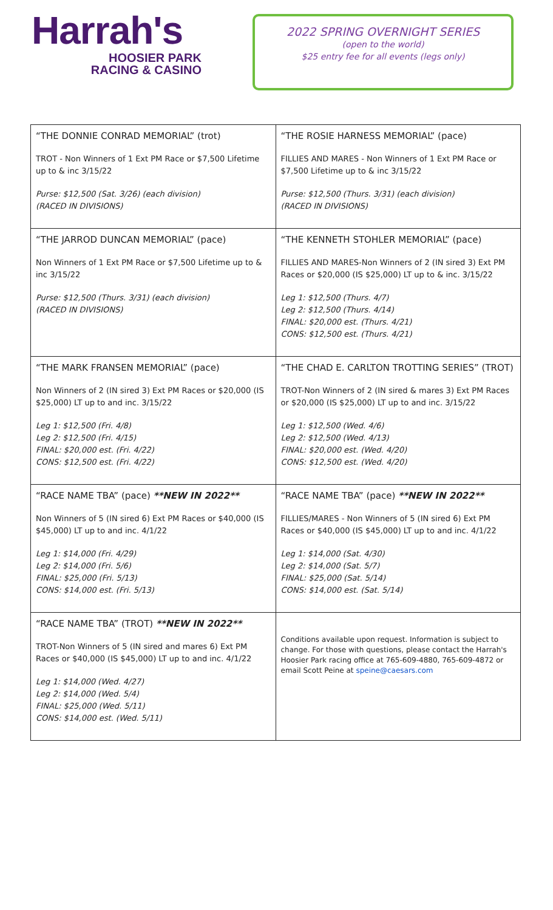Harrah's
HOOSIER PARK
RACING & CASINO
2022 SPRING OVERNIGHT SERIES
(open to the world)
$25 entry fee for all events (legs only)
| “THE DONNIE CONRAD MEMORIAL” (trot) TROT - Non Winners of 1 Ext PM Race or $7,500 Lifetime up to & inc 3/15/22 Purse: $12,500 (Sat. 3/26) (each division) (RACED IN DIVISIONS) | “THE ROSIE HARNESS MEMORIAL” (pace) FILLIES AND MARES - Non Winners of 1 Ext PM Race or $7,500 Lifetime up to & inc 3/15/22 Purse: $12,500 (Thurs. 3/31) (each division) (RACED IN DIVISIONS) |
| “THE JARROD DUNCAN MEMORIAL” (pace) Non Winners of 1 Ext PM Race or $7,500 Lifetime up to & inc 3/15/22 Purse: $12,500 (Thurs. 3/31) (each division) (RACED IN DIVISIONS) | “THE KENNETH STOHLER MEMORIAL” (pace) FILLIES AND MARES-Non Winners of 2 (IN sired 3) Ext PM Races or $20,000 (IS $25,000) LT up to & inc. 3/15/22 Leg 1: $12,500 (Thurs. 4/7) Leg 2: $12,500 (Thurs. 4/14) FINAL: $20,000 est. (Thurs. 4/21) CONS: $12,500 est. (Thurs. 4/21) |
| “THE MARK FRANSEN MEMORIAL” (pace) Non Winners of 2 (IN sired 3) Ext PM Races or $20,000 (IS $25,000) LT up to and inc. 3/15/22 Leg 1: $12,500 (Fri. 4/8) Leg 2: $12,500 (Fri. 4/15) FINAL: $20,000 est. (Fri. 4/22) CONS: $12,500 est. (Fri. 4/22) | “THE CHAD E. CARLTON TROTTING SERIES” (TROT) TROT-Non Winners of 2 (IN sired & mares 3) Ext PM Races or $20,000 (IS $25,000) LT up to and inc. 3/15/22 Leg 1: $12,500 (Wed. 4/6) Leg 2: $12,500 (Wed. 4/13) FINAL: $20,000 est. (Wed. 4/20) CONS: $12,500 est. (Wed. 4/20) |
| “RACE NAME TBA” (pace) **NEW IN 2022** Non Winners of 5 (IN sired 6) Ext PM Races or $40,000 (IS $45,000) LT up to and inc. 4/1/22 Leg 1: $14,000 (Fri. 4/29) Leg 2: $14,000 (Fri. 5/6) FINAL: $25,000 (Fri. 5/13) CONS: $14,000 est. (Fri. 5/13) | “RACE NAME TBA” (pace) **NEW IN 2022** FILLIES/MARES - Non Winners of 5 (IN sired 6) Ext PM Races or $40,000 (IS $45,000) LT up to and inc. 4/1/22 Leg 1: $14,000 (Sat. 4/30) Leg 2: $14,000 (Sat. 5/7) FINAL: $25,000 (Sat. 5/14) CONS: $14,000 est. (Sat. 5/14) |
| “RACE NAME TBA” (TROT) **NEW IN 2022** TROT-Non Winners of 5 (IN sired and mares 6) Ext PM Races or $40,000 (IS $45,000) LT up to and inc. 4/1/22 Leg 1: $14,000 (Wed. 4/27) Leg 2: $14,000 (Wed. 5/4) FINAL: $25,000 (Wed. 5/11) CONS: $14,000 est. (Wed. 5/11) | Conditions available upon request. Information is subject to change. For those with questions, please contact the Harrah's Hoosier Park racing office at 765-609-4880, 765-609-4872 or email Scott Peine at speine@caesars.com |